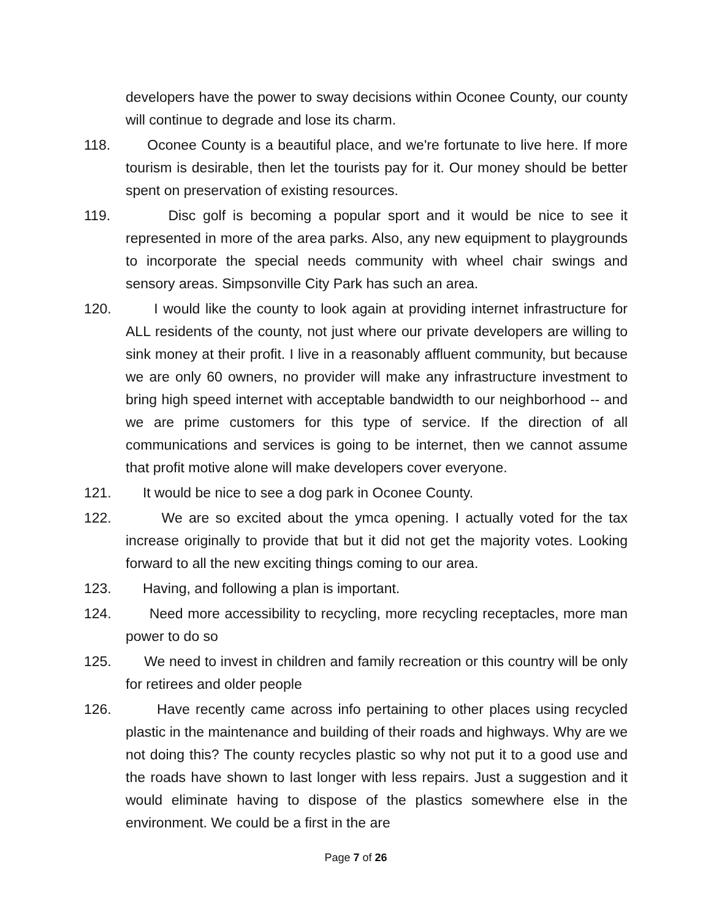developers have the power to sway decisions within Oconee County, our county will continue to degrade and lose its charm.
118. Oconee County is a beautiful place, and we're fortunate to live here. If more tourism is desirable, then let the tourists pay for it. Our money should be better spent on preservation of existing resources.
119. Disc golf is becoming a popular sport and it would be nice to see it represented in more of the area parks. Also, any new equipment to playgrounds to incorporate the special needs community with wheel chair swings and sensory areas. Simpsonville City Park has such an area.
120. I would like the county to look again at providing internet infrastructure for ALL residents of the county, not just where our private developers are willing to sink money at their profit. I live in a reasonably affluent community, but because we are only 60 owners, no provider will make any infrastructure investment to bring high speed internet with acceptable bandwidth to our neighborhood -- and we are prime customers for this type of service. If the direction of all communications and services is going to be internet, then we cannot assume that profit motive alone will make developers cover everyone.
121. It would be nice to see a dog park in Oconee County.
122. We are so excited about the ymca opening. I actually voted for the tax increase originally to provide that but it did not get the majority votes. Looking forward to all the new exciting things coming to our area.
123. Having, and following a plan is important.
124. Need more accessibility to recycling, more recycling receptacles, more man power to do so
125. We need to invest in children and family recreation or this country will be only for retirees and older people
126. Have recently came across info pertaining to other places using recycled plastic in the maintenance and building of their roads and highways. Why are we not doing this? The county recycles plastic so why not put it to a good use and the roads have shown to last longer with less repairs. Just a suggestion and it would eliminate having to dispose of the plastics somewhere else in the environment. We could be a first in the are
Page 7 of 26